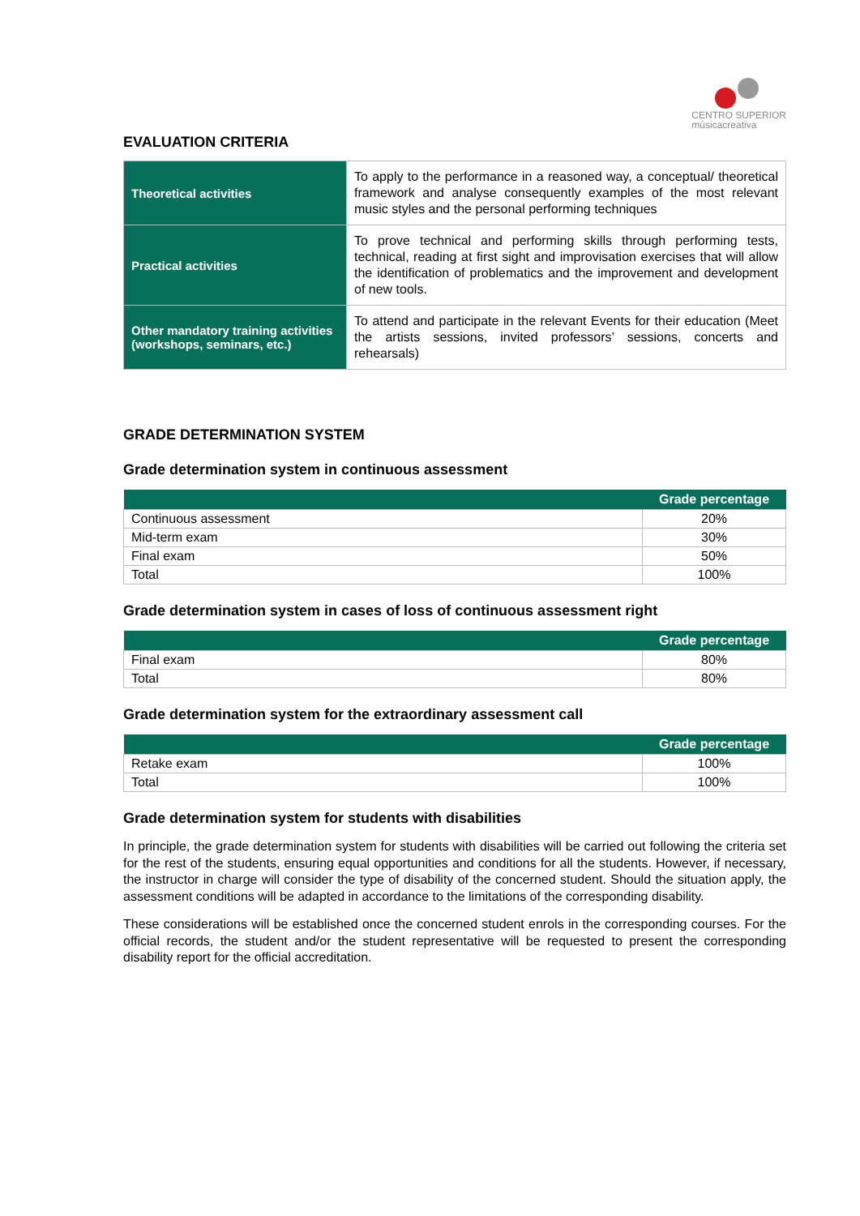CENTRO SUPERIOR
músicacreativa
EVALUATION CRITERIA
| Theoretical activities | To apply to the performance in a reasoned way, a conceptual/ theoretical framework and analyse consequently examples of the most relevant music styles and the personal performing techniques |
| Practical activities | To prove technical and performing skills through performing tests, technical, reading at first sight and improvisation exercises that will allow the identification of problematics and the improvement and development of new tools. |
| Other mandatory training activities (workshops, seminars, etc.) | To attend and participate in the relevant Events for their education (Meet the artists sessions, invited professors’ sessions, concerts and rehearsals) |
GRADE DETERMINATION SYSTEM
Grade determination system in continuous assessment
| | Grade percentage |
| --- | --- |
| Continuous assessment | 20% |
| Mid-term exam | 30% |
| Final exam | 50% |
| Total | 100% |
Grade determination system in cases of loss of continuous assessment right
| | Grade percentage |
| --- | --- |
| Final exam | 80% |
| Total | 80% |
Grade determination system for the extraordinary assessment call
| | Grade percentage |
| --- | --- |
| Retake exam | 100% |
| Total | 100% |
Grade determination system for students with disabilities
In principle, the grade determination system for students with disabilities will be carried out following the criteria set for the rest of the students, ensuring equal opportunities and conditions for all the students. However, if necessary, the instructor in charge will consider the type of disability of the concerned student. Should the situation apply, the assessment conditions will be adapted in accordance to the limitations of the corresponding disability.
These considerations will be established once the concerned student enrols in the corresponding courses. For the official records, the student and/or the student representative will be requested to present the corresponding disability report for the official accreditation.